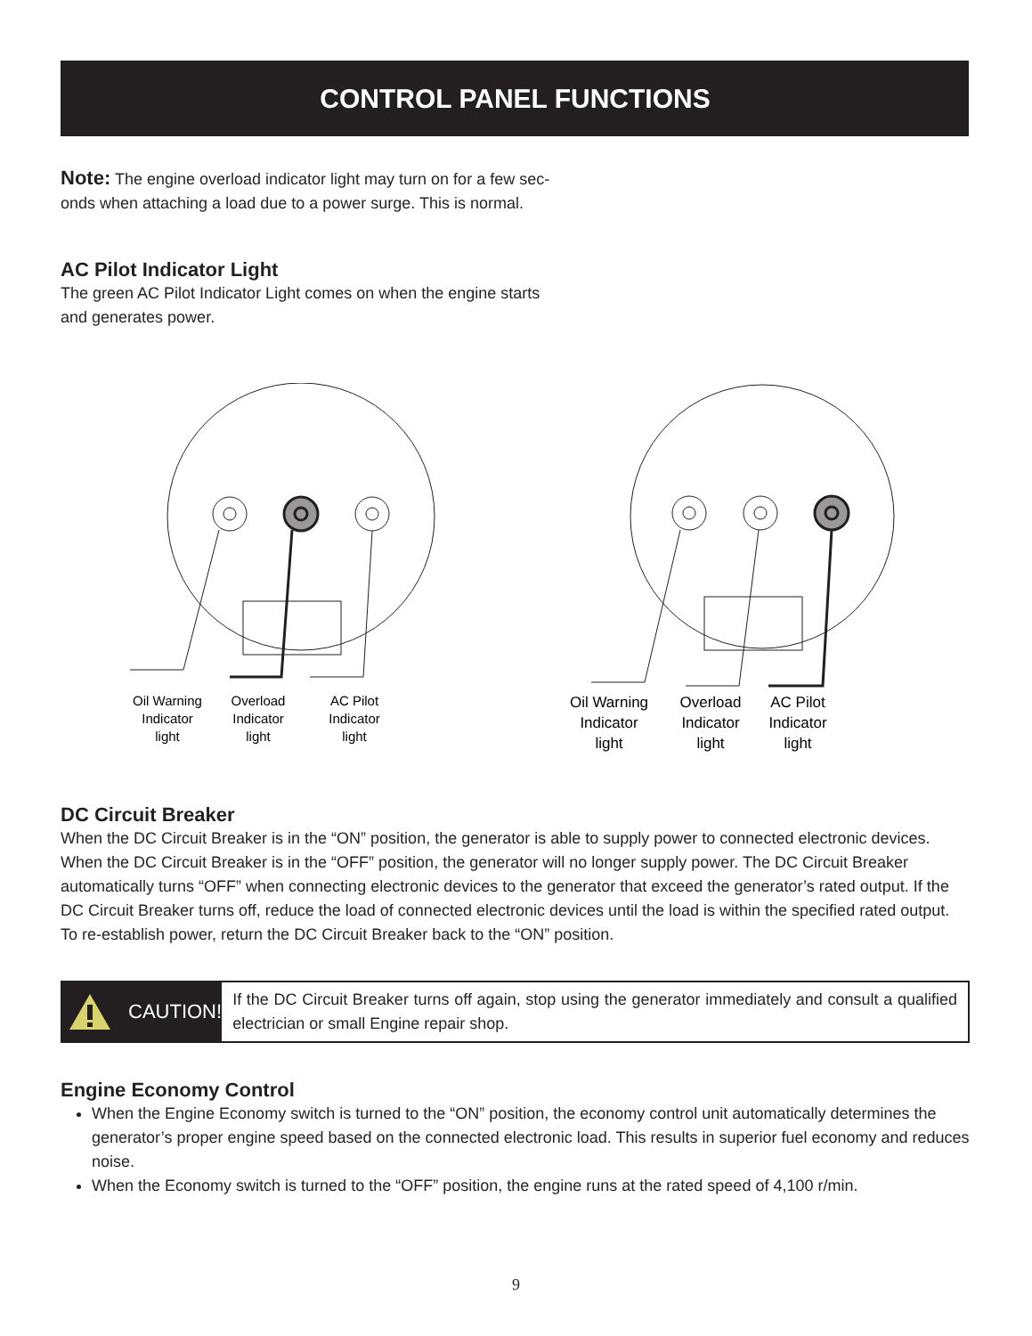CONTROL PANEL FUNCTIONS
Note: The engine overload indicator light may turn on for a few sec-
onds when attaching a load due to a power surge. This is normal.
AC Pilot Indicator Light
The green AC Pilot Indicator Light comes on when the engine starts
and generates power.
Oil Warning
Indicator
light
Overload
Indicator
light
AC Pilot
Indicator
light
Oil Warning
Indicator
light
Overload
Indicator
light
AC Pilot
Indicator
light
DC Circuit Breaker
When the DC Circuit Breaker is in the “ON” position, the generator is able to supply power to connected electronic devices. When the DC Circuit Breaker is in the “OFF” position, the generator will no longer supply power. The DC Circuit Breaker automatically turns “OFF” when connecting electronic devices to the generator that exceed the generator’s rated output. If the DC Circuit Breaker turns off, reduce the load of connected electronic devices until the load is within the specified rated output. To re-establish power, return the DC Circuit Breaker back to the “ON” position.
CAUTION!
If the DC Circuit Breaker turns off again, stop using the generator immediately and consult a qualified electrician or small Engine repair shop.
Engine Economy Control
When the Engine Economy switch is turned to the “ON” position, the economy control unit automatically determines the generator’s proper engine speed based on the connected electronic load. This results in superior fuel economy and reduces noise.
When the Economy switch is turned to the “OFF” position, the engine runs at the rated speed of 4,100 r/min.
9